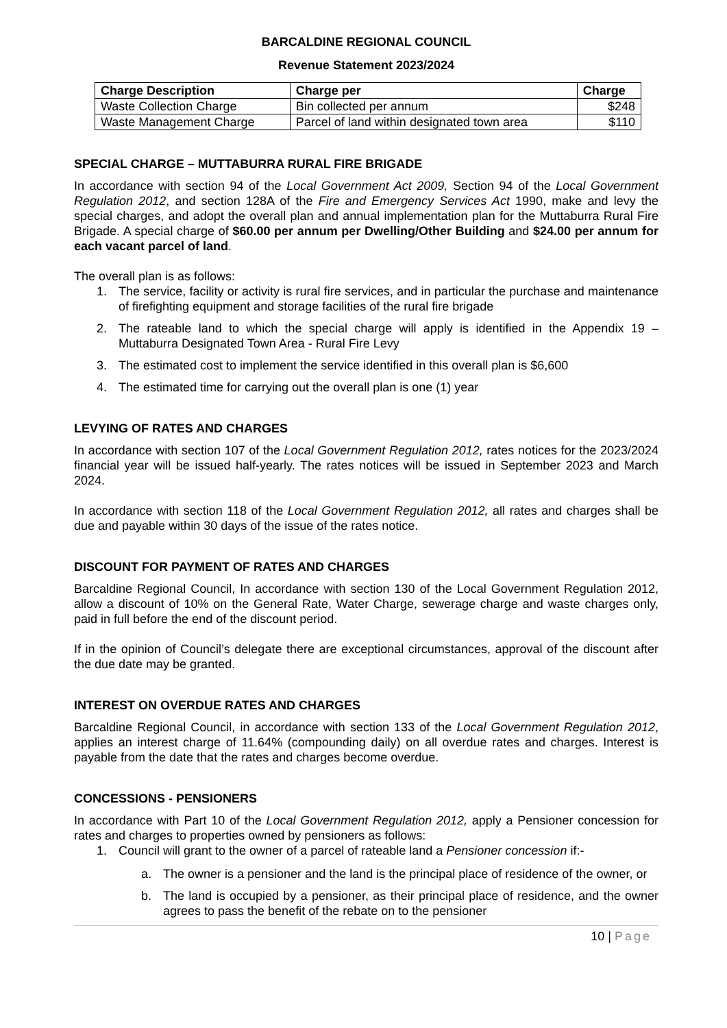BARCALDINE REGIONAL COUNCIL
Revenue Statement 2023/2024
| Charge Description | Charge per | Charge |
| --- | --- | --- |
| Waste Collection Charge | Bin collected per annum | $248 |
| Waste Management Charge | Parcel of land within designated town area | $110 |
SPECIAL CHARGE – MUTTABURRA RURAL FIRE BRIGADE
In accordance with section 94 of the Local Government Act 2009, Section 94 of the Local Government Regulation 2012, and section 128A of the Fire and Emergency Services Act 1990, make and levy the special charges, and adopt the overall plan and annual implementation plan for the Muttaburra Rural Fire Brigade. A special charge of $60.00 per annum per Dwelling/Other Building and $24.00 per annum for each vacant parcel of land.
The overall plan is as follows:
1. The service, facility or activity is rural fire services, and in particular the purchase and maintenance of firefighting equipment and storage facilities of the rural fire brigade
2. The rateable land to which the special charge will apply is identified in the Appendix 19 – Muttaburra Designated Town Area - Rural Fire Levy
3. The estimated cost to implement the service identified in this overall plan is $6,600
4. The estimated time for carrying out the overall plan is one (1) year
LEVYING OF RATES AND CHARGES
In accordance with section 107 of the Local Government Regulation 2012, rates notices for the 2023/2024 financial year will be issued half-yearly. The rates notices will be issued in September 2023 and March 2024.
In accordance with section 118 of the Local Government Regulation 2012, all rates and charges shall be due and payable within 30 days of the issue of the rates notice.
DISCOUNT FOR PAYMENT OF RATES AND CHARGES
Barcaldine Regional Council, In accordance with section 130 of the Local Government Regulation 2012, allow a discount of 10% on the General Rate, Water Charge, sewerage charge and waste charges only, paid in full before the end of the discount period.
If in the opinion of Council’s delegate there are exceptional circumstances, approval of the discount after the due date may be granted.
INTEREST ON OVERDUE RATES AND CHARGES
Barcaldine Regional Council, in accordance with section 133 of the Local Government Regulation 2012, applies an interest charge of 11.64% (compounding daily) on all overdue rates and charges. Interest is payable from the date that the rates and charges become overdue.
CONCESSIONS - PENSIONERS
In accordance with Part 10 of the Local Government Regulation 2012, apply a Pensioner concession for rates and charges to properties owned by pensioners as follows:
1. Council will grant to the owner of a parcel of rateable land a Pensioner concession if:-
a. The owner is a pensioner and the land is the principal place of residence of the owner, or
b. The land is occupied by a pensioner, as their principal place of residence, and the owner agrees to pass the benefit of the rebate on to the pensioner
10 | Page